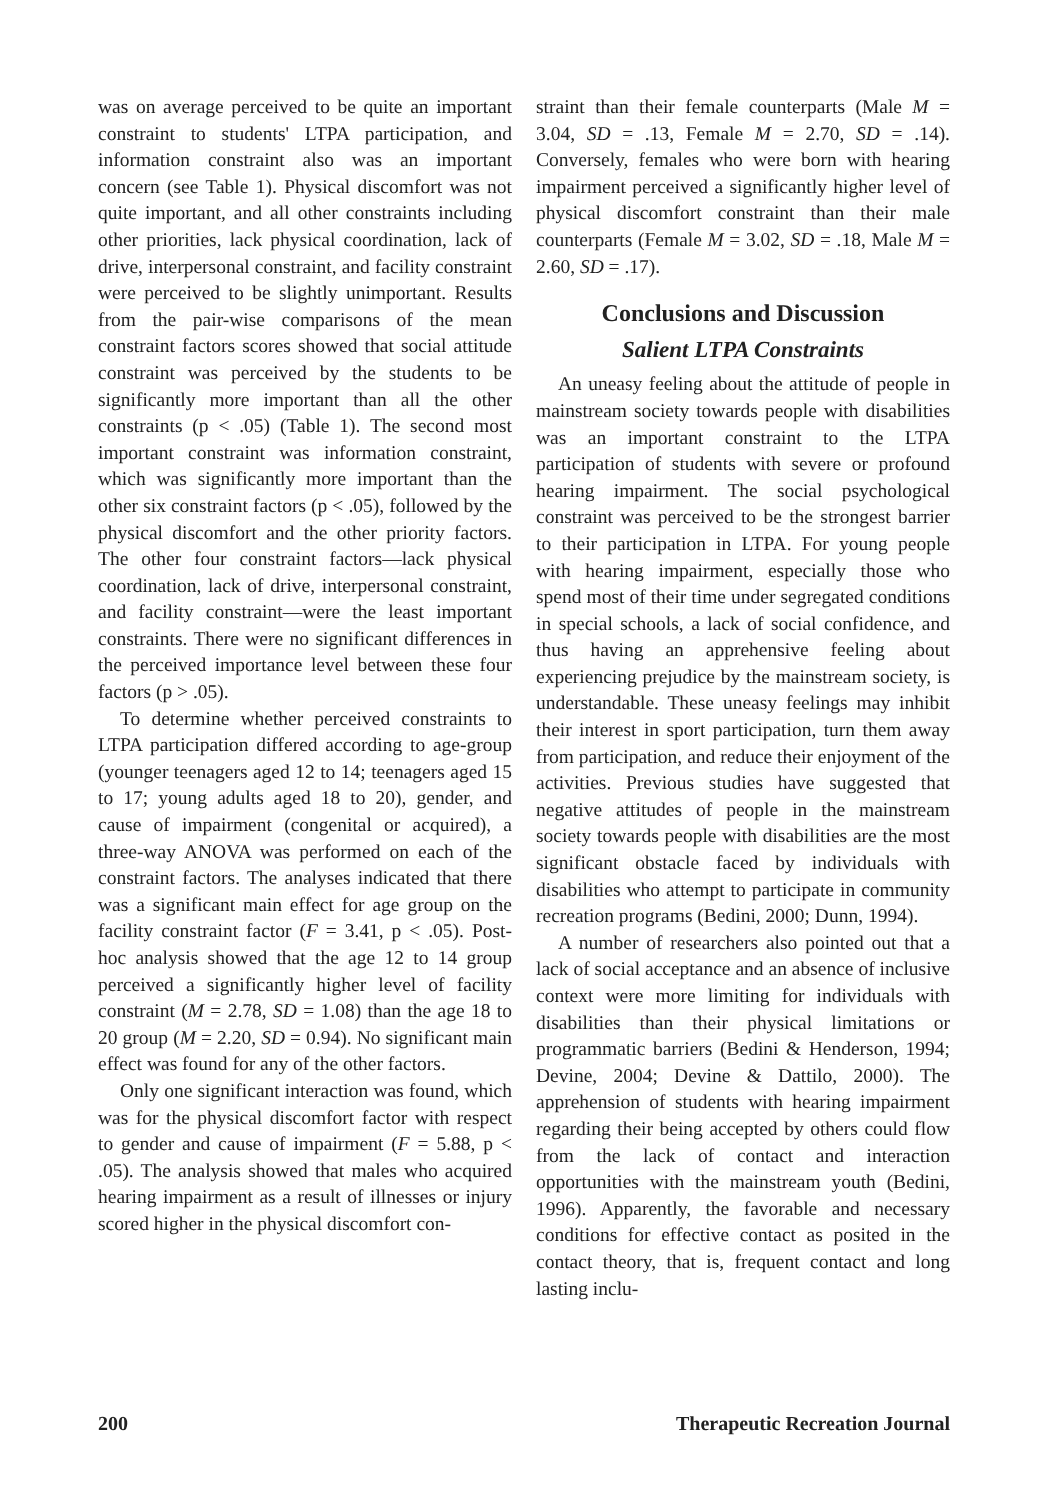was on average perceived to be quite an important constraint to students' LTPA participation, and information constraint also was an important concern (see Table 1). Physical discomfort was not quite important, and all other constraints including other priorities, lack physical coordination, lack of drive, interpersonal constraint, and facility constraint were perceived to be slightly unimportant. Results from the pair-wise comparisons of the mean constraint factors scores showed that social attitude constraint was perceived by the students to be significantly more important than all the other constraints (p < .05) (Table 1). The second most important constraint was information constraint, which was significantly more important than the other six constraint factors (p < .05), followed by the physical discomfort and the other priority factors. The other four constraint factors—lack physical coordination, lack of drive, interpersonal constraint, and facility constraint—were the least important constraints. There were no significant differences in the perceived importance level between these four factors (p > .05).
To determine whether perceived constraints to LTPA participation differed according to age-group (younger teenagers aged 12 to 14; teenagers aged 15 to 17; young adults aged 18 to 20), gender, and cause of impairment (congenital or acquired), a three-way ANOVA was performed on each of the constraint factors. The analyses indicated that there was a significant main effect for age group on the facility constraint factor (F = 3.41, p < .05). Post-hoc analysis showed that the age 12 to 14 group perceived a significantly higher level of facility constraint (M = 2.78, SD = 1.08) than the age 18 to 20 group (M = 2.20, SD = 0.94). No significant main effect was found for any of the other factors.
Only one significant interaction was found, which was for the physical discomfort factor with respect to gender and cause of impairment (F = 5.88, p < .05). The analysis showed that males who acquired hearing impairment as a result of illnesses or injury scored higher in the physical discomfort con-
straint than their female counterparts (Male M = 3.04, SD = .13, Female M = 2.70, SD = .14). Conversely, females who were born with hearing impairment perceived a significantly higher level of physical discomfort constraint than their male counterparts (Female M = 3.02, SD = .18, Male M = 2.60, SD = .17).
Conclusions and Discussion
Salient LTPA Constraints
An uneasy feeling about the attitude of people in mainstream society towards people with disabilities was an important constraint to the LTPA participation of students with severe or profound hearing impairment. The social psychological constraint was perceived to be the strongest barrier to their participation in LTPA. For young people with hearing impairment, especially those who spend most of their time under segregated conditions in special schools, a lack of social confidence, and thus having an apprehensive feeling about experiencing prejudice by the mainstream society, is understandable. These uneasy feelings may inhibit their interest in sport participation, turn them away from participation, and reduce their enjoyment of the activities. Previous studies have suggested that negative attitudes of people in the mainstream society towards people with disabilities are the most significant obstacle faced by individuals with disabilities who attempt to participate in community recreation programs (Bedini, 2000; Dunn, 1994).
A number of researchers also pointed out that a lack of social acceptance and an absence of inclusive context were more limiting for individuals with disabilities than their physical limitations or programmatic barriers (Bedini & Henderson, 1994; Devine, 2004; Devine & Dattilo, 2000). The apprehension of students with hearing impairment regarding their being accepted by others could flow from the lack of contact and interaction opportunities with the mainstream youth (Bedini, 1996). Apparently, the favorable and necessary conditions for effective contact as posited in the contact theory, that is, frequent contact and long lasting inclu-
200 Therapeutic Recreation Journal